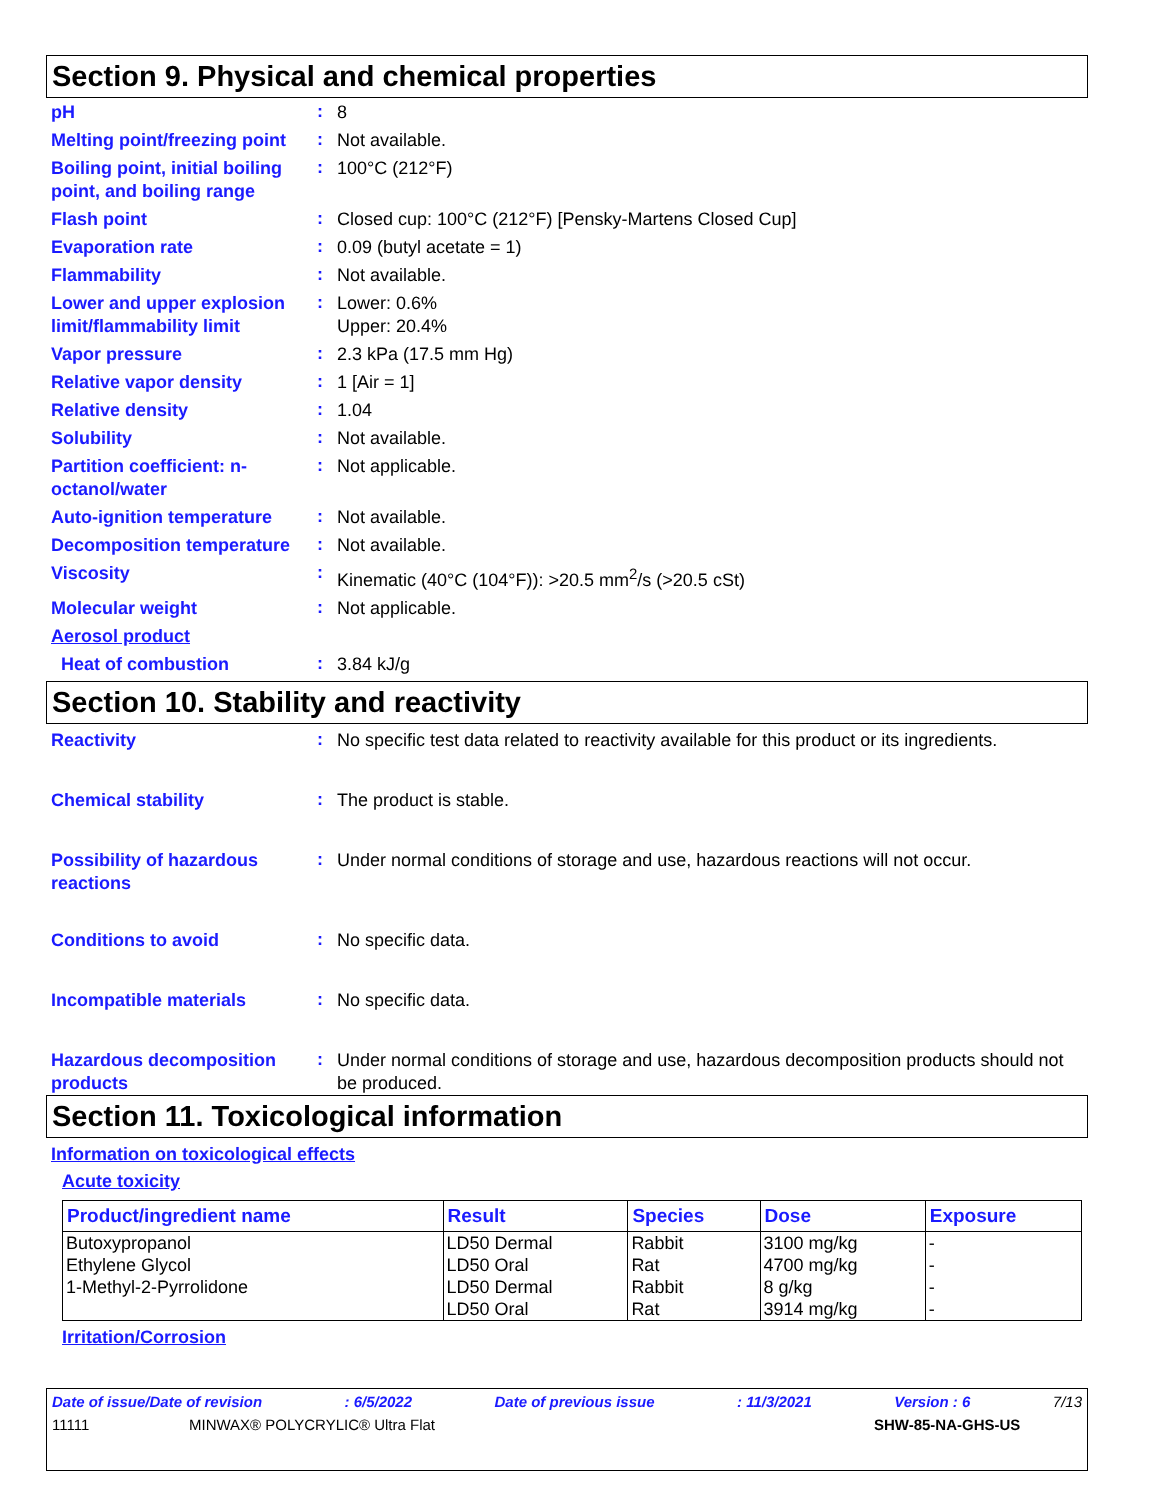Section 9. Physical and chemical properties
pH
:
8
Melting point/freezing point
:
Not available.
Boiling point, initial boiling point, and boiling range
:
100°C (212°F)
Flash point
:
Closed cup: 100°C (212°F) [Pensky-Martens Closed Cup]
Evaporation rate
:
0.09 (butyl acetate = 1)
Flammability
:
Not available.
Lower and upper explosion limit/flammability limit
:
Lower: 0.6%
Upper: 20.4%
Vapor pressure
:
2.3 kPa (17.5 mm Hg)
Relative vapor density
:
1 [Air = 1]
Relative density
:
1.04
Solubility
:
Not available.
Partition coefficient: n-octanol/water
:
Not applicable.
Auto-ignition temperature
:
Not available.
Decomposition temperature
:
Not available.
Viscosity
:
Kinematic (40°C (104°F)): >20.5 mm<sup>2</sup>/s (>20.5 cSt)
Molecular weight
:
Not applicable.
Aerosol product
Heat of combustion
:
3.84 kJ/g
Section 10. Stability and reactivity
Reactivity
:
No specific test data related to reactivity available for this product or its ingredients.
Chemical stability
:
The product is stable.
Possibility of hazardous reactions
:
Under normal conditions of storage and use, hazardous reactions will not occur.
Conditions to avoid
:
No specific data.
Incompatible materials
:
No specific data.
Hazardous decomposition products
:
Under normal conditions of storage and use, hazardous decomposition products should not be produced.
Section 11. Toxicological information
Information on toxicological effects
Acute toxicity
| Product/ingredient name | Result | Species | Dose | Exposure |
| --- | --- | --- | --- | --- |
| Butoxypropanol | LD50 Dermal | Rabbit | 3100 mg/kg | - |
| Ethylene Glycol | LD50 Oral | Rat | 4700 mg/kg | - |
| 1-Methyl-2-Pyrrolidone | LD50 Dermal | Rabbit | 8 g/kg | - |
| | LD50 Oral | Rat | 3914 mg/kg | - |
Irritation/Corrosion
Date of issue/Date of revision: 6/5/2022 Date of previous issue: 11/3/2021 Version : 6 7/13
11111 MINWAX® POLYCRYLIC® Ultra Flat SHW-85-NA-GHS-US